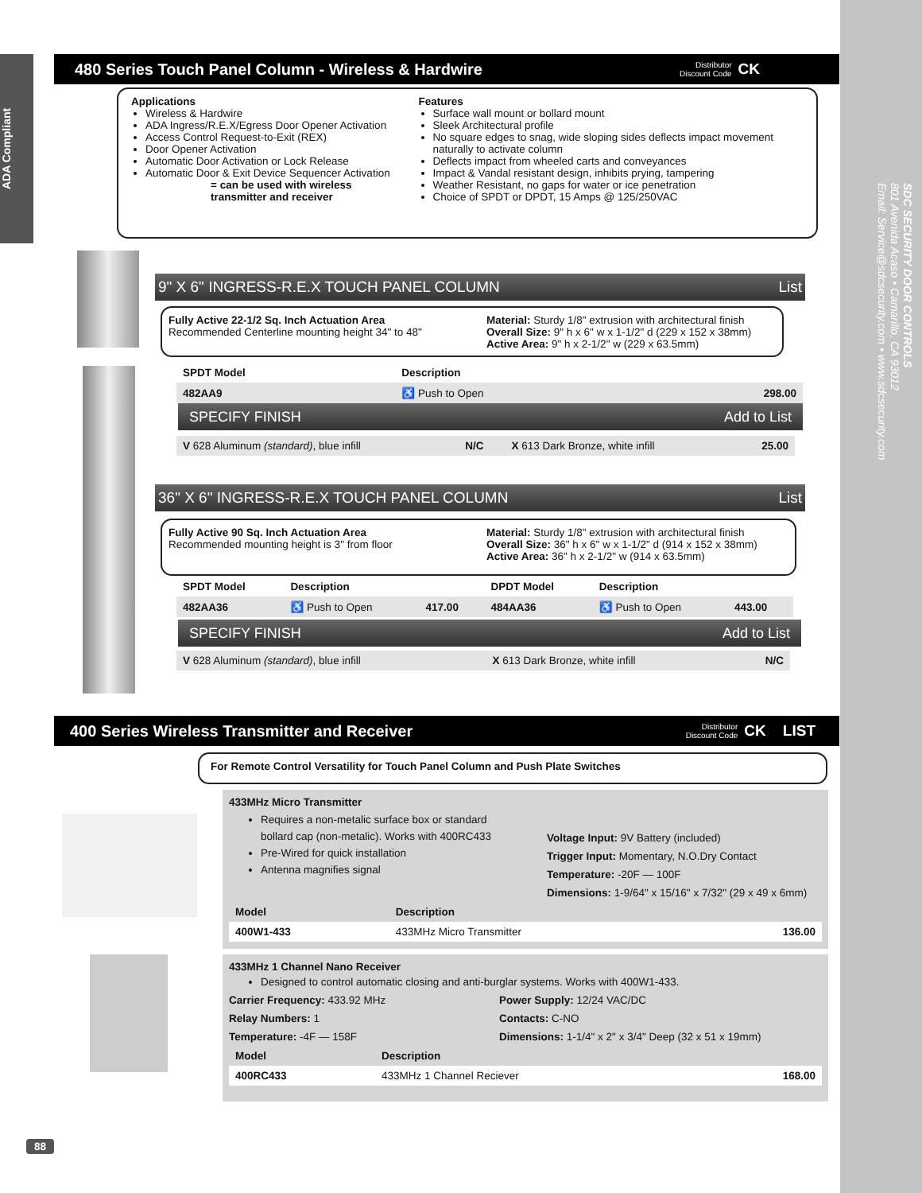SDC SECURITY DOOR CONTROLS
801 Avenida Acaso • Camarillo, CA 93012
Email: Service@sdcsecurity.com • www.sdcsecurity.com
ADA Compliant
480 Series Touch Panel Column - Wireless & Hardwire
Distributor
Discount Code
CK
Applications
Wireless & Hardwire
ADA Ingress/R.E.X/Egress Door Opener Activation
Access Control Request-to-Exit (REX)
Door Opener Activation
Automatic Door Activation or Lock Release
Automatic Door & Exit Device Sequencer Activation
= can be used with wireless transmitter and receiver
Features
Surface wall mount or bollard mount
Sleek Architectural profile
No square edges to snag, wide sloping sides deflects impact movement naturally to activate column
Deflects impact from wheeled carts and conveyances
Impact & Vandal resistant design, inhibits prying, tampering
Weather Resistant, no gaps for water or ice penetration
Choice of SPDT or DPDT, 15 Amps @ 125/250VAC
9" X 6" INGRESS-R.E.X TOUCH PANEL COLUMN List
Fully Active 22-1/2 Sq. Inch Actuation Area
Recommended Centerline mounting height 34" to 48"
Material: Sturdy 1/8" extrusion with architectural finish
Overall Size: 9" h x 6" w x 1-1/2" d (229 x 152 x 38mm)
Active Area: 9" h x 2-1/2" w (229 x 63.5mm)
| SPDT Model | Description | |
| --- | --- | --- |
| 482AA9 | ♿ Push to Open | 298.00 |
SPECIFY FINISH Add to List
| V 628 Aluminum (standard) , blue infill | N/C | X 613 Dark Bronze, white infill | 25.00 |
36" X 6" INGRESS-R.E.X TOUCH PANEL COLUMN List
Fully Active 90 Sq. Inch Actuation Area
Recommended mounting height is 3" from floor
Material: Sturdy 1/8" extrusion with architectural finish
Overall Size: 36" h x 6" w x 1-1/2" d (914 x 152 x 38mm)
Active Area: 36" h x 2-1/2" w (914 x 63.5mm)
| SPDT Model | Description | | DPDT Model | Description | |
| --- | --- | --- | --- | --- | --- |
| 482AA36 | ♿ Push to Open | 417.00 | 484AA36 | ♿ Push to Open | 443.00 |
SPECIFY FINISH Add to List
| V 628 Aluminum (standard) , blue infill | X 613 Dark Bronze, white infill | N/C |
400 Series Wireless Transmitter and Receiver
Distributor
Discount Code
CK LIST
For Remote Control Versatility for Touch Panel Column and Push Plate Switches
433MHz Micro Transmitter
Requires a non-metalic surface box or standard bollard cap (non-metalic). Works with 400RC433
Pre-Wired for quick installation
Antenna magnifies signal
Voltage Input: 9V Battery (included)
Trigger Input: Momentary, N.O.Dry Contact
Temperature: -20F — 100F
Dimensions: 1-9/64" x 15/16" x 7/32" (29 x 49 x 6mm)
| Model | Description | |
| --- | --- | --- |
| 400W1-433 | 433MHz Micro Transmitter | 136.00 |
433MHz 1 Channel Nano Receiver
Designed to control automatic closing and anti-burglar systems. Works with 400W1-433.
Carrier Frequency: 433.92 MHz
Relay Numbers: 1
Temperature: -4F — 158F
Power Supply: 12/24 VAC/DC
Contacts: C-NO
Dimensions: 1-1/4" x 2" x 3/4" Deep (32 x 51 x 19mm)
| Model | Description | |
| --- | --- | --- |
| 400RC433 | 433MHz 1 Channel Reciever | 168.00 |
88